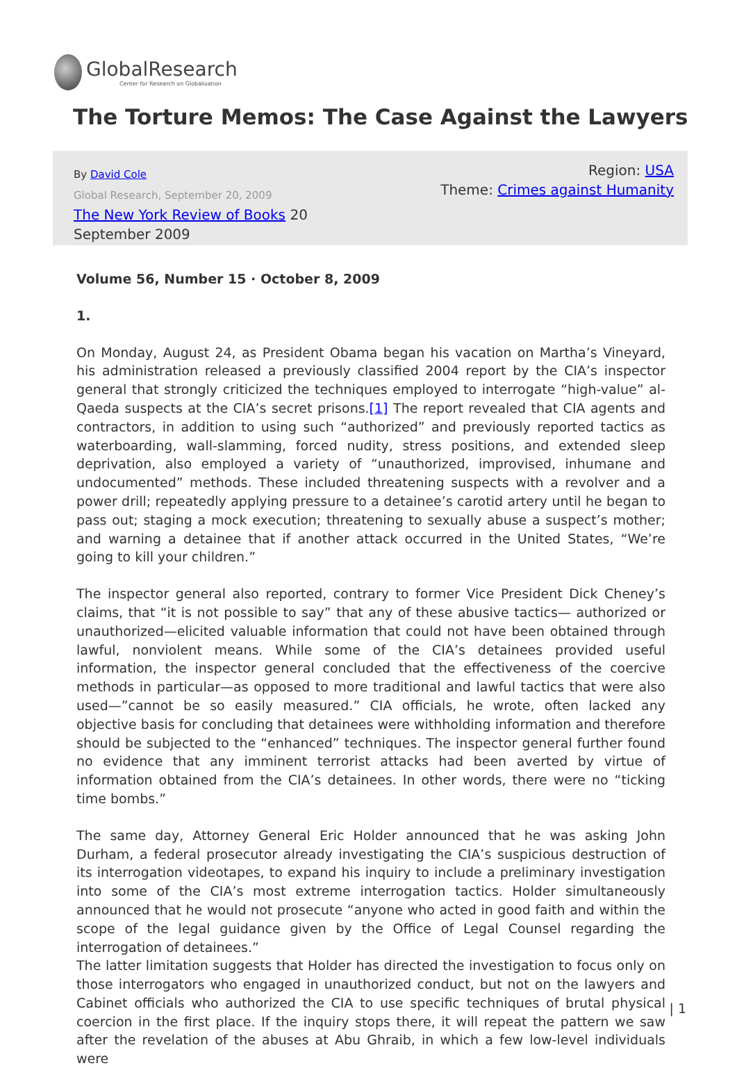GlobalResearch
Center for Research on Globalization
The Torture Memos: The Case Against the Lawyers
By David Cole
Global Research, September 20, 2009
The New York Review of Books 20 September 2009
Region: USA
Theme: Crimes against Humanity
Volume 56, Number 15 · October 8, 2009
1.
On Monday, August 24, as President Obama began his vacation on Martha’s Vineyard, his administration released a previously classified 2004 report by the CIA’s inspector general that strongly criticized the techniques employed to interrogate “high-value” al-Qaeda suspects at the CIA’s secret prisons.[1] The report revealed that CIA agents and contractors, in addition to using such “authorized” and previously reported tactics as waterboarding, wall-slamming, forced nudity, stress positions, and extended sleep deprivation, also employed a variety of “unauthorized, improvised, inhumane and undocumented” methods. These included threatening suspects with a revolver and a power drill; repeatedly applying pressure to a detainee’s carotid artery until he began to pass out; staging a mock execution; threatening to sexually abuse a suspect’s mother; and warning a detainee that if another attack occurred in the United States, “We’re going to kill your children.”
The inspector general also reported, contrary to former Vice President Dick Cheney’s claims, that “it is not possible to say” that any of these abusive tactics— authorized or unauthorized—elicited valuable information that could not have been obtained through lawful, nonviolent means. While some of the CIA’s detainees provided useful information, the inspector general concluded that the effectiveness of the coercive methods in particular—as opposed to more traditional and lawful tactics that were also used—”cannot be so easily measured.” CIA officials, he wrote, often lacked any objective basis for concluding that detainees were withholding information and therefore should be subjected to the “enhanced” techniques. The inspector general further found no evidence that any imminent terrorist attacks had been averted by virtue of information obtained from the CIA’s detainees. In other words, there were no “ticking time bombs.”
The same day, Attorney General Eric Holder announced that he was asking John Durham, a federal prosecutor already investigating the CIA’s suspicious destruction of its interrogation videotapes, to expand his inquiry to include a preliminary investigation into some of the CIA’s most extreme interrogation tactics. Holder simultaneously announced that he would not prosecute “anyone who acted in good faith and within the scope of the legal guidance given by the Office of Legal Counsel regarding the interrogation of detainees.”
The latter limitation suggests that Holder has directed the investigation to focus only on those interrogators who engaged in unauthorized conduct, but not on the lawyers and Cabinet officials who authorized the CIA to use specific techniques of brutal physical coercion in the first place. If the inquiry stops there, it will repeat the pattern we saw after the revelation of the abuses at Abu Ghraib, in which a few low-level individuals were
| 1